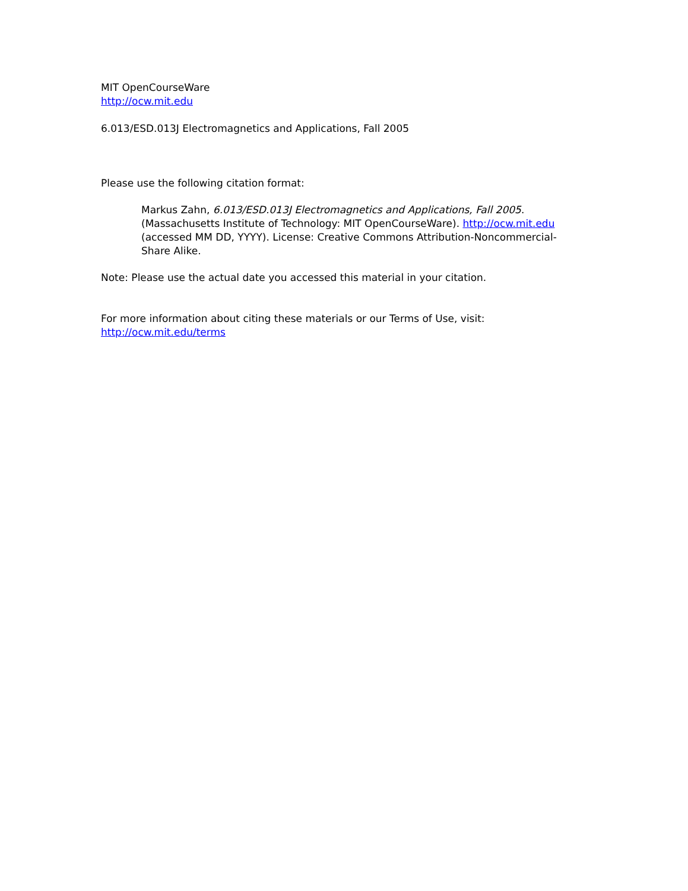MIT OpenCourseWare
http://ocw.mit.edu
6.013/ESD.013J Electromagnetics and Applications, Fall 2005
Please use the following citation format:
Markus Zahn, 6.013/ESD.013J Electromagnetics and Applications, Fall 2005. (Massachusetts Institute of Technology: MIT OpenCourseWare). http://ocw.mit.edu (accessed MM DD, YYYY). License: Creative Commons Attribution-Noncommercial-Share Alike.
Note: Please use the actual date you accessed this material in your citation.
For more information about citing these materials or our Terms of Use, visit:
http://ocw.mit.edu/terms